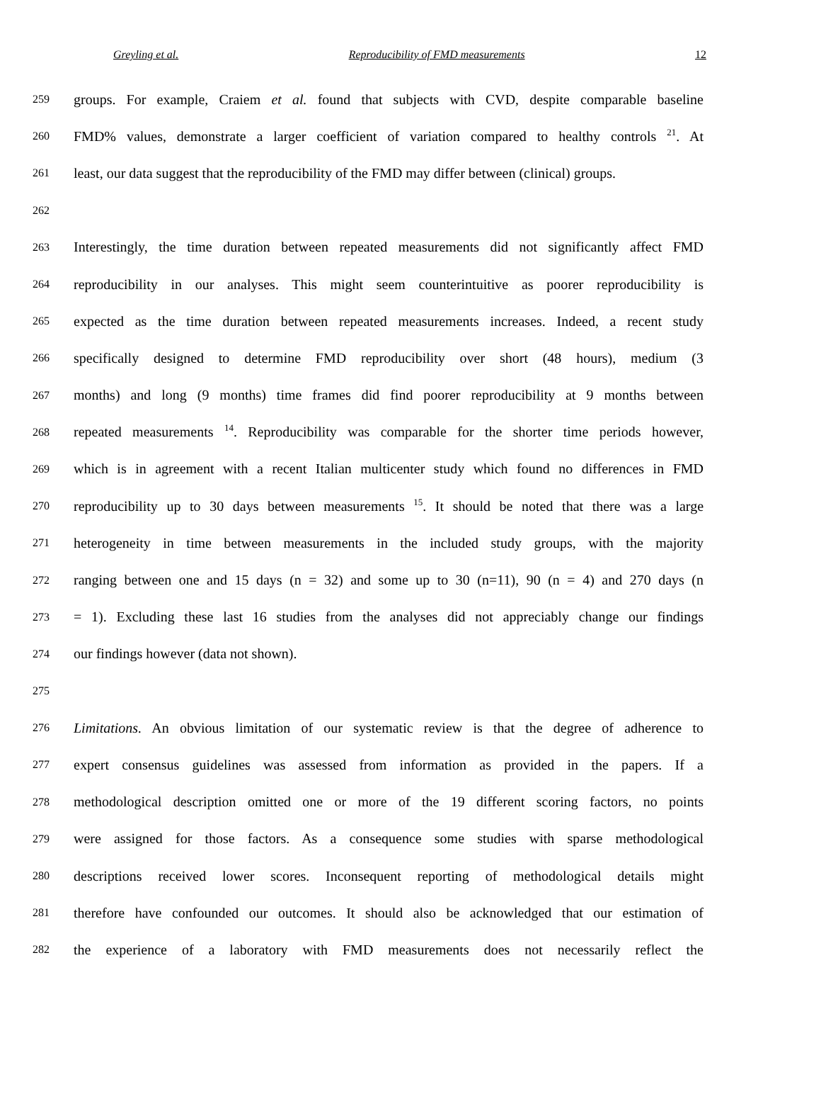Greyling et al. Reproducibility of FMD measurements 12
259 groups. For example, Craiem et al. found that subjects with CVD, despite comparable baseline
260 FMD% values, demonstrate a larger coefficient of variation compared to healthy controls <sup>21</sup>. At
261 least, our data suggest that the reproducibility of the FMD may differ between (clinical) groups.
262
263 Interestingly, the time duration between repeated measurements did not significantly affect FMD
264 reproducibility in our analyses. This might seem counterintuitive as poorer reproducibility is
265 expected as the time duration between repeated measurements increases. Indeed, a recent study
266 specifically designed to determine FMD reproducibility over short (48 hours), medium (3
267 months) and long (9 months) time frames did find poorer reproducibility at 9 months between
268 repeated measurements <sup>14</sup>. Reproducibility was comparable for the shorter time periods however,
269 which is in agreement with a recent Italian multicenter study which found no differences in FMD
270 reproducibility up to 30 days between measurements <sup>15</sup>. It should be noted that there was a large
271 heterogeneity in time between measurements in the included study groups, with the majority
272 ranging between one and 15 days (n = 32) and some up to 30 (n=11), 90 (n = 4) and 270 days (n
273 = 1). Excluding these last 16 studies from the analyses did not appreciably change our findings
274 our findings however (data not shown).
275
276 Limitations. An obvious limitation of our systematic review is that the degree of adherence to
277 expert consensus guidelines was assessed from information as provided in the papers. If a
278 methodological description omitted one or more of the 19 different scoring factors, no points
279 were assigned for those factors. As a consequence some studies with sparse methodological
280 descriptions received lower scores. Inconsequent reporting of methodological details might
281 therefore have confounded our outcomes. It should also be acknowledged that our estimation of
282 the experience of a laboratory with FMD measurements does not necessarily reflect the